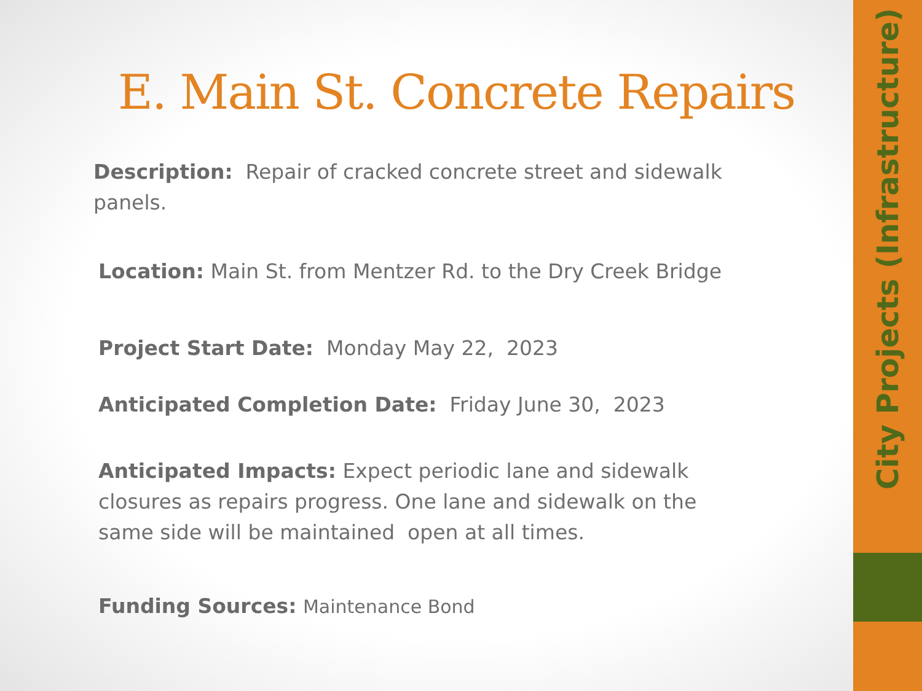E. Main St. Concrete Repairs
Description: Repair of cracked concrete street and sidewalk panels.
Location: Main St. from Mentzer Rd. to the Dry Creek Bridge
Project Start Date: Monday May 22, 2023
Anticipated Completion Date: Friday June 30, 2023
Anticipated Impacts: Expect periodic lane and sidewalk closures as repairs progress. One lane and sidewalk on the same side will be maintained open at all times.
Funding Sources: Maintenance Bond
City Projects (Infrastructure)